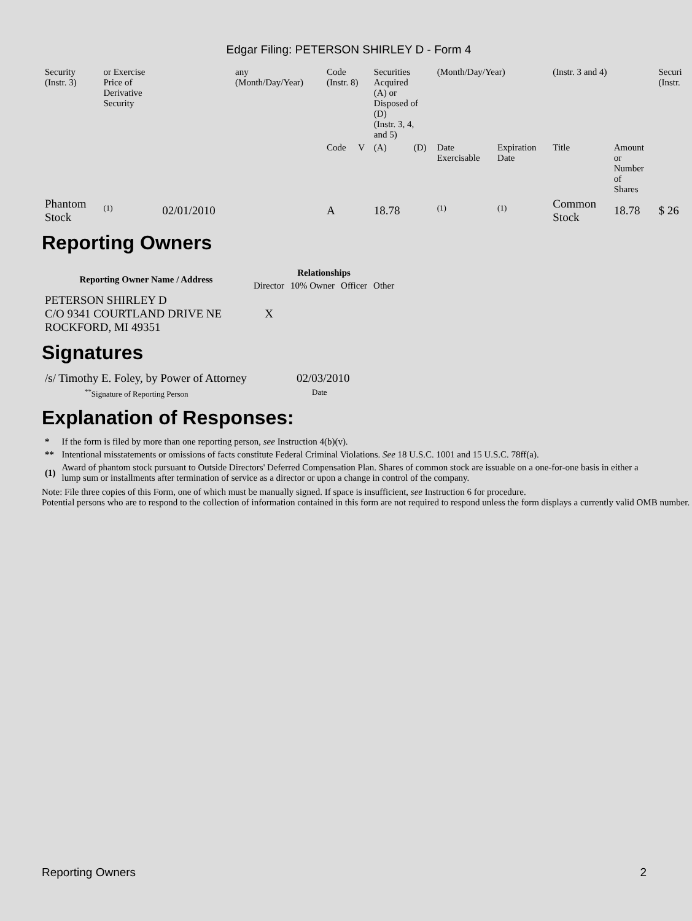Edgar Filing: PETERSON SHIRLEY D - Form 4
| Security (Instr. 3) | or Exercise Price of Derivative Security | | any (Month/Day/Year) | Code (Instr. 8) | | Securities Acquired (A) or Disposed of (D) (Instr. 3, 4, and 5) | | (Month/Day/Year) | | (Instr. 3 and 4) | | Securi (Instr. |
| | | | | Code | V | (A) | (D) | Date Exercisable | Expiration Date | Title | Amount or Number of Shares | |
| Phantom Stock | <sup>(1)</sup> | 02/01/2010 | | A | | 18.78 | | <sup>(1)</sup> | <sup>(1)</sup> | Common Stock | 18.78 | $ 26 |
Reporting Owners
| Reporting Owner Name / Address | Relationships | | | |
| --- | --- | --- | --- | --- |
| | Director | 10% Owner | Officer | Other |
| PETERSON SHIRLEY D C/O 9341 COURTLAND DRIVE NE ROCKFORD, MI 49351 | X | | | |
Signatures
| /s/ Timothy E. Foley, by Power of Attorney | 02/03/2010 |
| <sup>**</sup> Signature of Reporting Person | Date |
Explanation of Responses:
| * | If the form is filed by more than one reporting person, see Instruction 4(b)(v). |
| ** | Intentional misstatements or omissions of facts constitute Federal Criminal Violations. See 18 U.S.C. 1001 and 15 U.S.C. 78ff(a). |
| (1) | Award of phantom stock pursuant to Outside Directors' Deferred Compensation Plan. Shares of common stock are issuable on a one-for-one basis in either a lump sum or installments after termination of service as a director or upon a change in control of the company. |
Note: File three copies of this Form, one of which must be manually signed. If space is insufficient, see Instruction 6 for procedure.
Potential persons who are to respond to the collection of information contained in this form are not required to respond unless the form displays a currently valid OMB number.
Reporting Owners 2